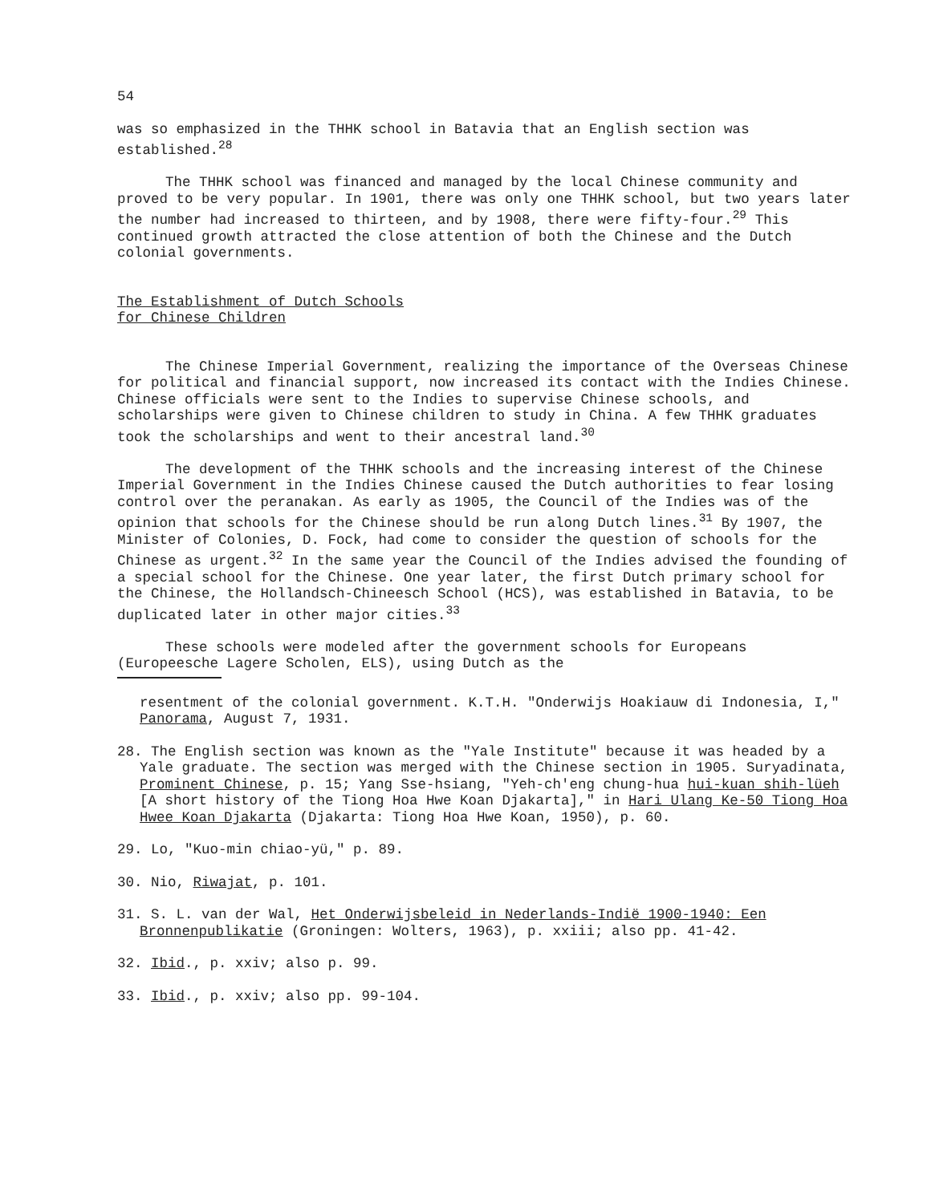54
was so emphasized in the THHK school in Batavia that an English section was established.<sup>28</sup>
The THHK school was financed and managed by the local Chinese community and proved to be very popular. In 1901, there was only one THHK school, but two years later the number had increased to thirteen, and by 1908, there were fifty-four.<sup>29</sup> This continued growth attracted the close attention of both the Chinese and the Dutch colonial governments.
The Establishment of Dutch Schools
for Chinese Children
The Chinese Imperial Government, realizing the importance of the Overseas Chinese for political and financial support, now increased its contact with the Indies Chinese. Chinese officials were sent to the Indies to supervise Chinese schools, and scholarships were given to Chinese children to study in China. A few THHK graduates took the scholarships and went to their ancestral land.<sup>30</sup>
The development of the THHK schools and the increasing interest of the Chinese Imperial Government in the Indies Chinese caused the Dutch authorities to fear losing control over the peranakan. As early as 1905, the Council of the Indies was of the opinion that schools for the Chinese should be run along Dutch lines.<sup>31</sup> By 1907, the Minister of Colonies, D. Fock, had come to consider the question of schools for the Chinese as urgent.<sup>32</sup> In the same year the Council of the Indies advised the founding of a special school for the Chinese. One year later, the first Dutch primary school for the Chinese, the Hollandsch-Chineesch School (HCS), was established in Batavia, to be duplicated later in other major cities.<sup>33</sup>
These schools were modeled after the government schools for Europeans (Europeesche Lagere Scholen, ELS), using Dutch as the
resentment of the colonial government. K.T.H. "Onderwijs Hoakiauw di Indonesia, I," Panorama, August 7, 1931.
28. The English section was known as the "Yale Institute" because it was headed by a Yale graduate. The section was merged with the Chinese section in 1905. Suryadinata, Prominent Chinese, p. 15; Yang Sse-hsiang, "Yeh-ch'eng chung-hua hui-kuan shih-lüeh [A short history of the Tiong Hoa Hwe Koan Djakarta]," in Hari Ulang Ke-50 Tiong Hoa Hwee Koan Djakarta (Djakarta: Tiong Hoa Hwe Koan, 1950), p. 60.
29. Lo, "Kuo-min chiao-yü," p. 89.
30. Nio, Riwajat, p. 101.
31. S. L. van der Wal, Het Onderwijsbeleid in Nederlands-Indië 1900-1940: Een Bronnenpublikatie (Groningen: Wolters, 1963), p. xxiii; also pp. 41-42.
32. Ibid., p. xxiv; also p. 99.
33. Ibid., p. xxiv; also pp. 99-104.